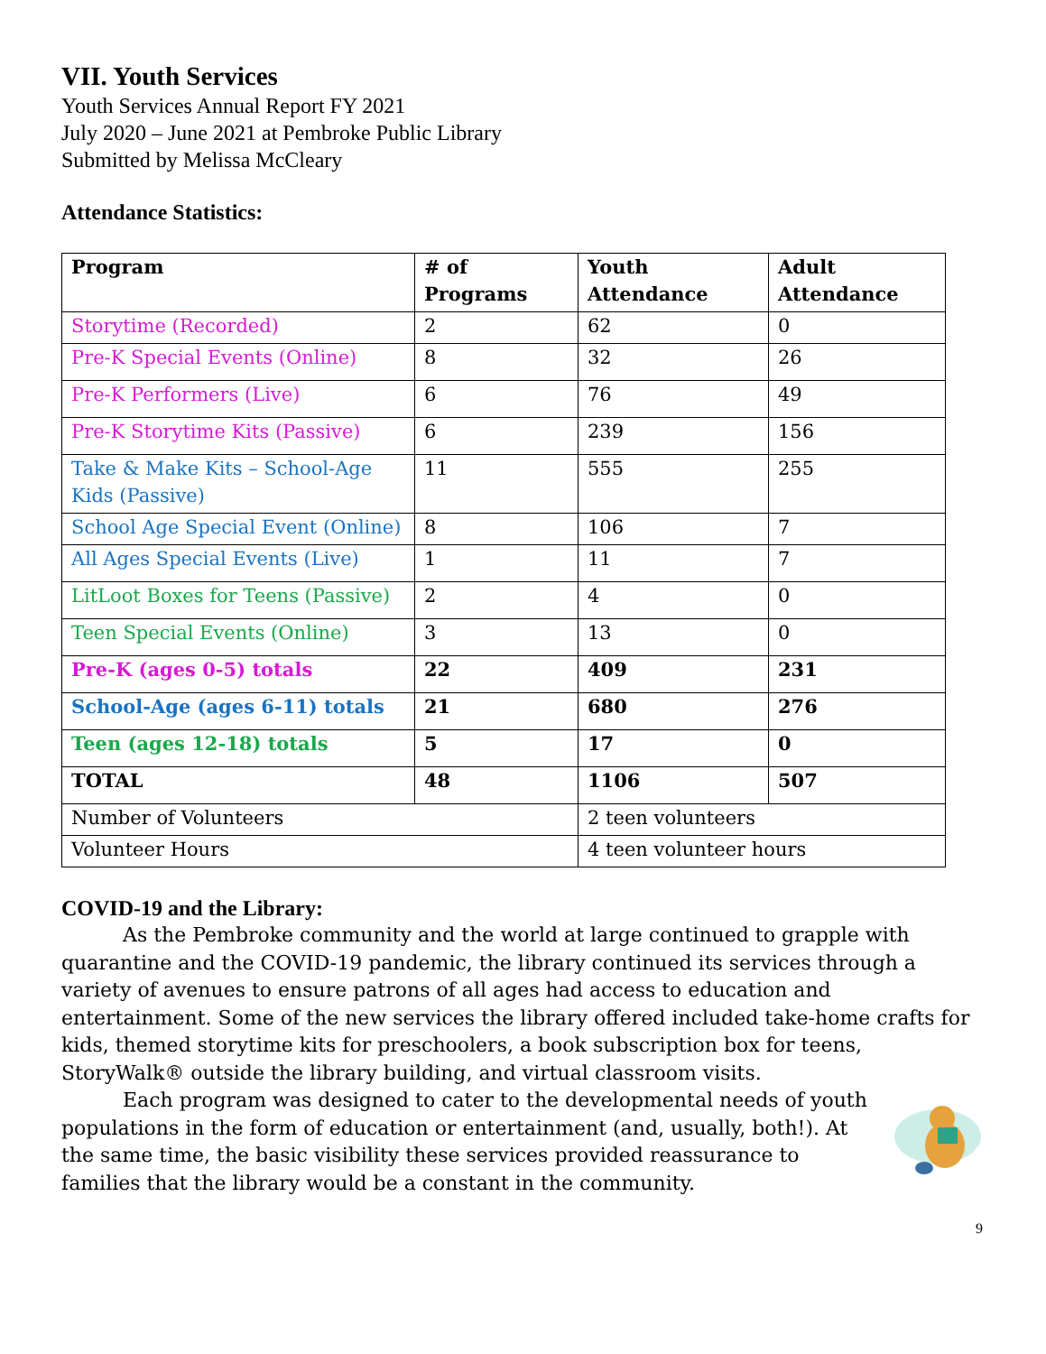VII. Youth Services
Youth Services Annual Report FY 2021
July 2020 – June 2021 at Pembroke Public Library
Submitted by Melissa McCleary
Attendance Statistics:
| Program | # of Programs | Youth Attendance | Adult Attendance |
| --- | --- | --- | --- |
| Storytime (Recorded) | 2 | 62 | 0 |
| Pre-K Special Events (Online) | 8 | 32 | 26 |
| Pre-K Performers (Live) | 6 | 76 | 49 |
| Pre-K Storytime Kits (Passive) | 6 | 239 | 156 |
| Take & Make Kits – School-Age Kids (Passive) | 11 | 555 | 255 |
| School Age Special Event (Online) | 8 | 106 | 7 |
| All Ages Special Events (Live) | 1 | 11 | 7 |
| LitLoot Boxes for Teens (Passive) | 2 | 4 | 0 |
| Teen Special Events (Online) | 3 | 13 | 0 |
| Pre-K (ages 0-5) totals | 22 | 409 | 231 |
| School-Age (ages 6-11) totals | 21 | 680 | 276 |
| Teen (ages 12-18) totals | 5 | 17 | 0 |
| TOTAL | 48 | 1106 | 507 |
| Number of Volunteers | | 2 teen volunteers | |
| Volunteer Hours | | 4 teen volunteer hours | |
COVID-19 and the Library:
As the Pembroke community and the world at large continued to grapple with quarantine and the COVID-19 pandemic, the library continued its services through a variety of avenues to ensure patrons of all ages had access to education and entertainment. Some of the new services the library offered included take-home crafts for kids, themed storytime kits for preschoolers, a book subscription box for teens, StoryWalk® outside the library building, and virtual classroom visits.
Each program was designed to cater to the developmental needs of youth populations in the form of education or entertainment (and, usually, both!). At the same time, the basic visibility these services provided reassurance to families that the library would be a constant in the community.
9